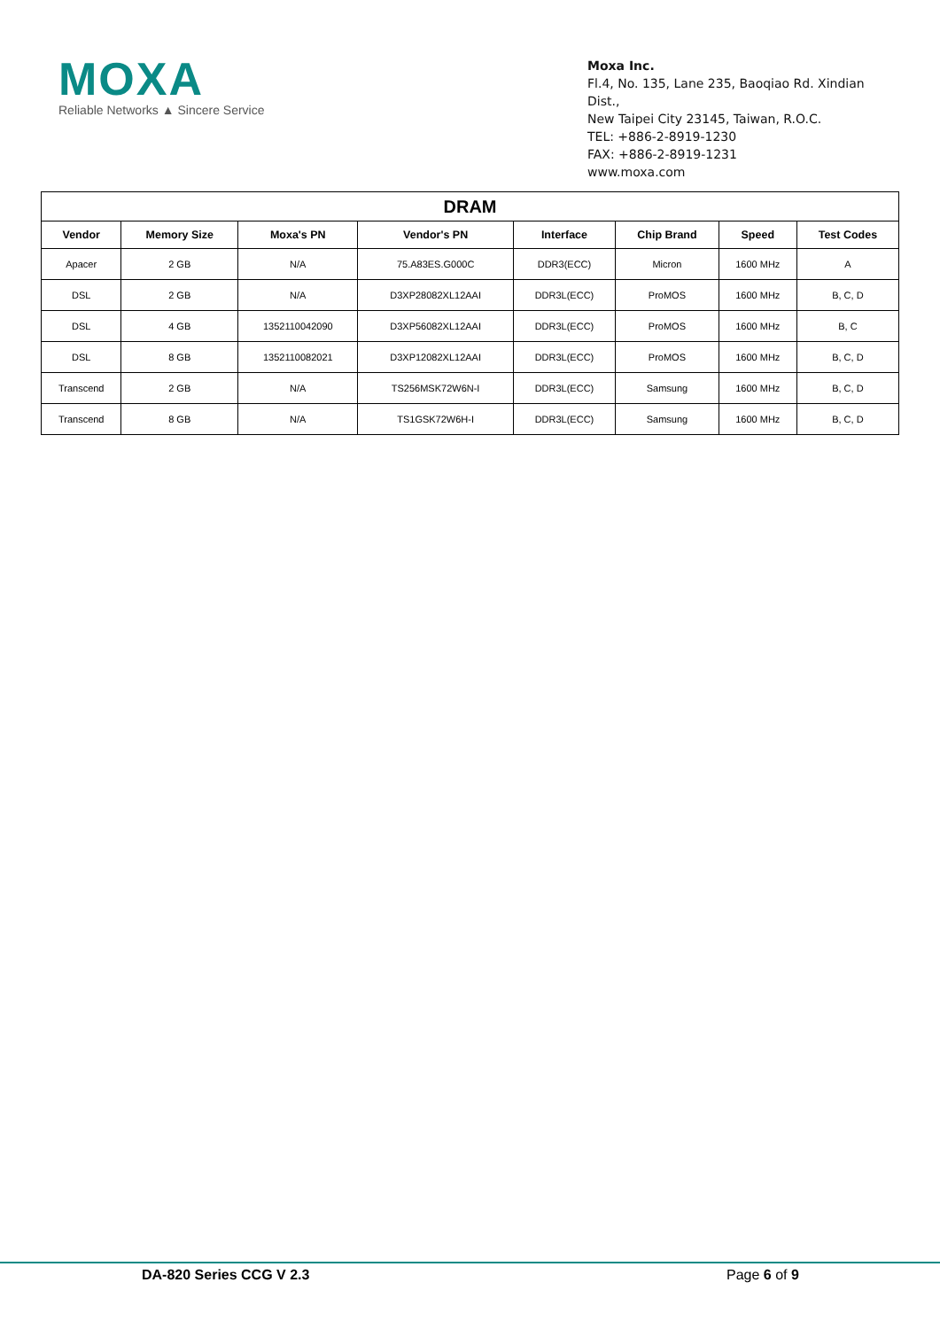MOXA
Reliable Networks ▲ Sincere Service
Moxa Inc.
Fl.4, No. 135, Lane 235, Baoqiao Rd. Xindian Dist.,
New Taipei City 23145, Taiwan, R.O.C.
TEL: +886-2-8919-1230
FAX: +886-2-8919-1231
www.moxa.com
| DRAM | | | | | | | |
| --- | --- | --- | --- | --- | --- | --- | --- |
| Vendor | Memory Size | Moxa's PN | Vendor's PN | Interface | Chip Brand | Speed | Test Codes |
| Apacer | 2 GB | N/A | 75.A83ES.G000C | DDR3(ECC) | Micron | 1600 MHz | A |
| DSL | 2 GB | N/A | D3XP28082XL12AAI | DDR3L(ECC) | ProMOS | 1600 MHz | B, C, D |
| DSL | 4 GB | 1352110042090 | D3XP56082XL12AAI | DDR3L(ECC) | ProMOS | 1600 MHz | B, C |
| DSL | 8 GB | 1352110082021 | D3XP12082XL12AAI | DDR3L(ECC) | ProMOS | 1600 MHz | B, C, D |
| Transcend | 2 GB | N/A | TS256MSK72W6N-I | DDR3L(ECC) | Samsung | 1600 MHz | B, C, D |
| Transcend | 8 GB | N/A | TS1GSK72W6H-I | DDR3L(ECC) | Samsung | 1600 MHz | B, C, D |
DA-820 Series CCG V 2.3 Page 6 of 9